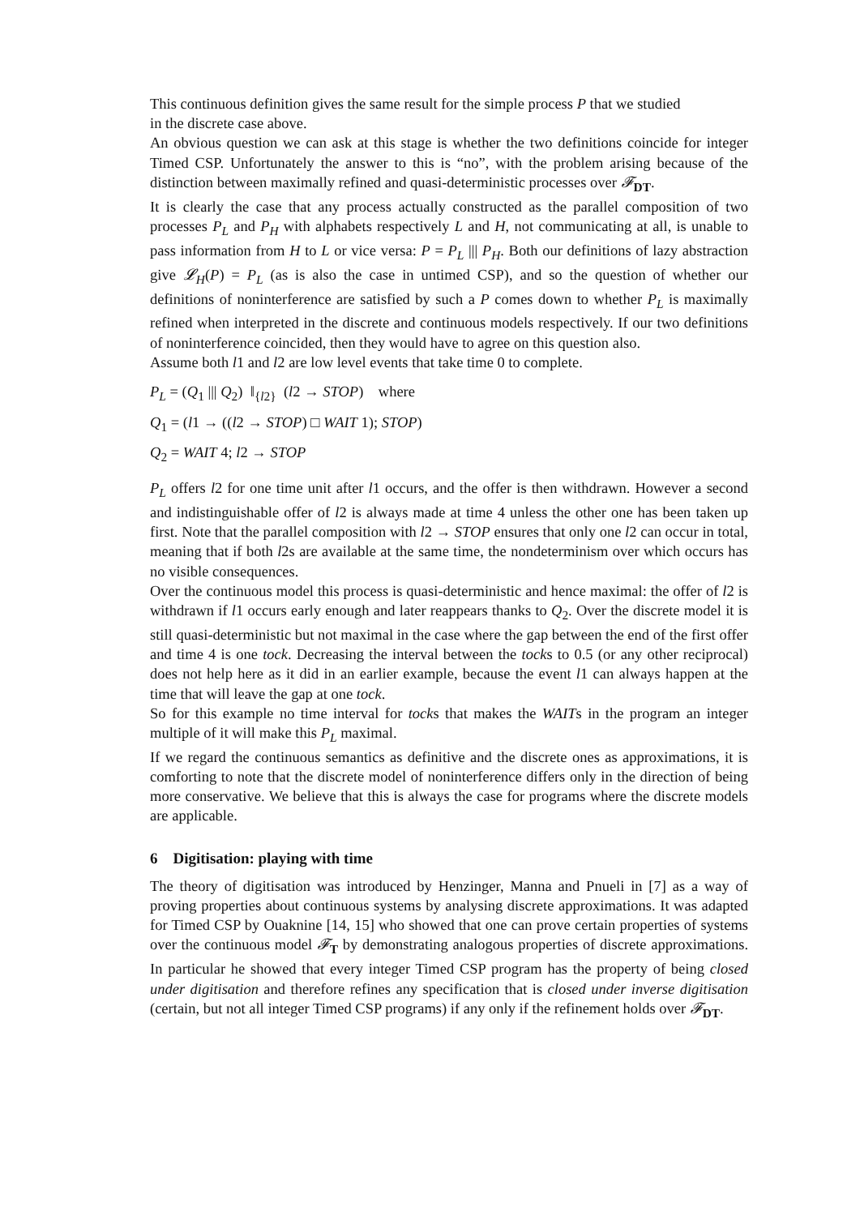This continuous definition gives the same result for the simple process P that we studied
in the discrete case above.
An obvious question we can ask at this stage is whether the two definitions coincide for integer Timed CSP. Unfortunately the answer to this is “no”, with the problem arising because of the distinction between maximally refined and quasi-deterministic processes over 𝓕<sub>DT</sub>.
It is clearly the case that any process actually constructed as the parallel composition of two processes P<sub>L</sub> and P<sub>H</sub> with alphabets respectively L and H, not communicating at all, is unable to pass information from H to L or vice versa: P = P<sub>L</sub> ||| P<sub>H</sub>. Both our definitions of lazy abstraction give 𝓛<sub>H</sub>(P) = P<sub>L</sub> (as is also the case in untimed CSP), and so the question of whether our definitions of noninterference are satisfied by such a P comes down to whether P<sub>L</sub> is maximally refined when interpreted in the discrete and continuous models respectively. If our two definitions of noninterference coincided, then they would have to agree on this question also.
Assume both l1 and l2 are low level events that take time 0 to complete.
P<sub>L</sub> = (Q<sub>1</sub> ||| Q<sub>2</sub>) ‖<sub>{l2}</sub> (l2 → STOP) where
Q<sub>1</sub> = (l1 → ((l2 → STOP) □ WAIT 1); STOP)
Q<sub>2</sub> = WAIT 4; l2 → STOP
P<sub>L</sub> offers l2 for one time unit after l1 occurs, and the offer is then withdrawn. However a second and indistinguishable offer of l2 is always made at time 4 unless the other one has been taken up first. Note that the parallel composition with l2 → STOP ensures that only one l2 can occur in total, meaning that if both l2s are available at the same time, the nondeterminism over which occurs has no visible consequences.
Over the continuous model this process is quasi-deterministic and hence maximal: the offer of l2 is withdrawn if l1 occurs early enough and later reappears thanks to Q<sub>2</sub>. Over the discrete model it is still quasi-deterministic but not maximal in the case where the gap between the end of the first offer and time 4 is one tock. Decreasing the interval between the tocks to 0.5 (or any other reciprocal) does not help here as it did in an earlier example, because the event l1 can always happen at the time that will leave the gap at one tock.
So for this example no time interval for tocks that makes the WAITs in the program an integer multiple of it will make this P<sub>L</sub> maximal.
If we regard the continuous semantics as definitive and the discrete ones as approximations, it is comforting to note that the discrete model of noninterference differs only in the direction of being more conservative. We believe that this is always the case for programs where the discrete models are applicable.
6 Digitisation: playing with time
The theory of digitisation was introduced by Henzinger, Manna and Pnueli in [7] as a way of proving properties about continuous systems by analysing discrete approximations. It was adapted for Timed CSP by Ouaknine [14, 15] who showed that one can prove certain properties of systems over the continuous model 𝓕<sub>T</sub> by demonstrating analogous properties of discrete approximations. In particular he showed that every integer Timed CSP program has the property of being closed under digitisation and therefore refines any specification that is closed under inverse digitisation (certain, but not all integer Timed CSP programs) if any only if the refinement holds over 𝓕<sub>DT</sub>.